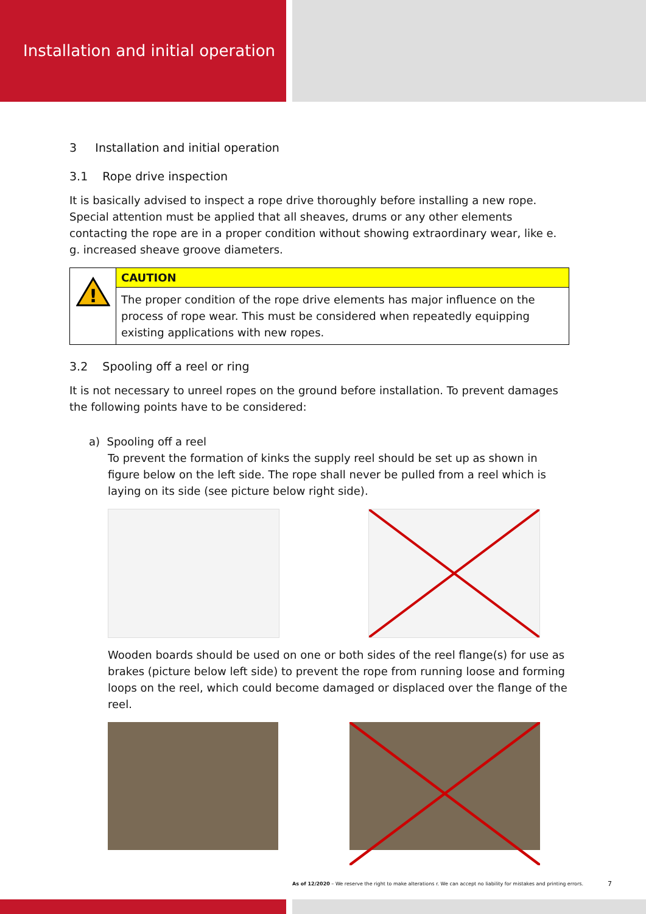Installation and initial operation
3 Installation and initial operation
3.1 Rope drive inspection
It is basically advised to inspect a rope drive thoroughly before installing a new rope. Special attention must be applied that all sheaves, drums or any other elements contacting the rope are in a proper condition without showing extraordinary wear, like e. g. increased sheave groove diameters.
!
CAUTION
The proper condition of the rope drive elements has major influence on the process of rope wear. This must be considered when repeatedly equipping existing applications with new ropes.
3.2 Spooling off a reel or ring
It is not necessary to unreel ropes on the ground before installation. To prevent damages the following points have to be considered:
a) Spooling off a reel
To prevent the formation of kinks the supply reel should be set up as shown in figure below on the left side. The rope shall never be pulled from a reel which is laying on its side (see picture below right side).
Wooden boards should be used on one or both sides of the reel flange(s) for use as brakes (picture below left side) to prevent the rope from running loose and forming loops on the reel, which could become damaged or displaced over the flange of the reel.
As of 12/2020 – We reserve the right to make alterations r. We can accept no liability for mistakes and printing errors.
7